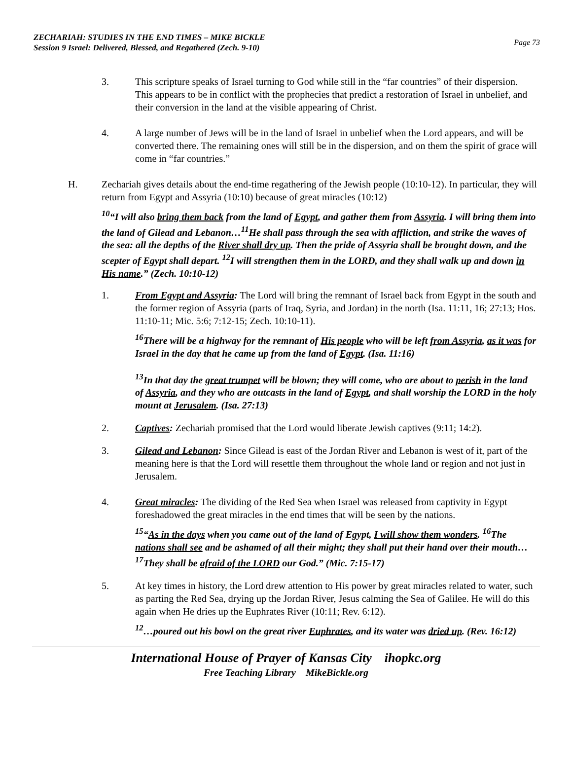ZECHARIAH: STUDIES IN THE END TIMES – MIKE BICKLE
Session 9 Israel: Delivered, Blessed, and Regathered (Zech. 9-10)
Page 73
3. This scripture speaks of Israel turning to God while still in the “far countries” of their dispersion. This appears to be in conflict with the prophecies that predict a restoration of Israel in unbelief, and their conversion in the land at the visible appearing of Christ.
4. A large number of Jews will be in the land of Israel in unbelief when the Lord appears, and will be converted there. The remaining ones will still be in the dispersion, and on them the spirit of grace will come in “far countries.”
H. Zechariah gives details about the end-time regathering of the Jewish people (10:10-12). In particular, they will return from Egypt and Assyria (10:10) because of great miracles (10:12)
<sup>10</sup> “I will also bring them back from the land of Egypt, and gather them from Assyria. I will bring them into the land of Gilead and Lebanon…<sup>11</sup>He shall pass through the sea with affliction, and strike the waves of the sea: all the depths of the River shall dry up. Then the pride of Assyria shall be brought down, and the scepter of Egypt shall depart. <sup>12</sup>I will strengthen them in the LORD, and they shall walk up and down in His name.” (Zech. 10:10-12)
1. From Egypt and Assyria: The Lord will bring the remnant of Israel back from Egypt in the south and the former region of Assyria (parts of Iraq, Syria, and Jordan) in the north (Isa. 11:11, 16; 27:13; Hos. 11:10-11; Mic. 5:6; 7:12-15; Zech. 10:10-11).
<sup>16</sup> There will be a highway for the remnant of His people who will be left from Assyria, as it was for Israel in the day that he came up from the land of Egypt. (Isa. 11:16)
<sup>13</sup> In that day the great trumpet will be blown; they will come, who are about to perish in the land of Assyria, and they who are outcasts in the land of Egypt, and shall worship the LORD in the holy mount at Jerusalem. (Isa. 27:13)
2. Captives: Zechariah promised that the Lord would liberate Jewish captives (9:11; 14:2).
3. Gilead and Lebanon: Since Gilead is east of the Jordan River and Lebanon is west of it, part of the meaning here is that the Lord will resettle them throughout the whole land or region and not just in Jerusalem.
4. Great miracles: The dividing of the Red Sea when Israel was released from captivity in Egypt foreshadowed the great miracles in the end times that will be seen by the nations.
<sup>15</sup> “As in the days when you came out of the land of Egypt, I will show them wonders. <sup>16</sup>The nations shall see and be ashamed of all their might; they shall put their hand over their mouth…<sup>17</sup>They shall be afraid of the LORD our God.” (Mic. 7:15-17)
5. At key times in history, the Lord drew attention to His power by great miracles related to water, such as parting the Red Sea, drying up the Jordan River, Jesus calming the Sea of Galilee. He will do this again when He dries up the Euphrates River (10:11; Rev. 6:12).
<sup>12</sup>…poured out his bowl on the great river Euphrates, and its water was dried up. (Rev. 16:12)
International House of Prayer of Kansas City ihopkc.org
Free Teaching Library MikeBickle.org